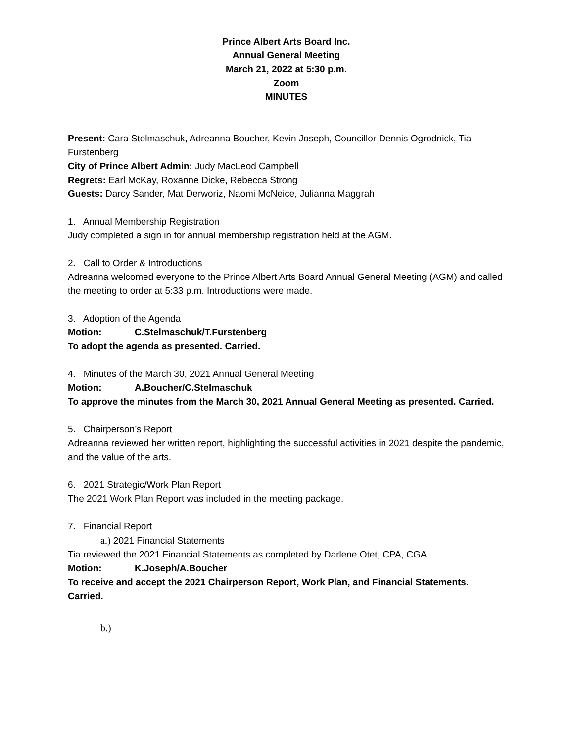Prince Albert Arts Board Inc.
Annual General Meeting
March 21, 2022 at 5:30 p.m.
Zoom
MINUTES
Present: Cara Stelmaschuk, Adreanna Boucher, Kevin Joseph, Councillor Dennis Ogrodnick, Tia Furstenberg
City of Prince Albert Admin: Judy MacLeod Campbell
Regrets: Earl McKay, Roxanne Dicke, Rebecca Strong
Guests: Darcy Sander, Mat Derworiz, Naomi McNeice, Julianna Maggrah
1. Annual Membership Registration
Judy completed a sign in for annual membership registration held at the AGM.
2. Call to Order & Introductions
Adreanna welcomed everyone to the Prince Albert Arts Board Annual General Meeting (AGM) and called the meeting to order at 5:33 p.m. Introductions were made.
3. Adoption of the Agenda
Motion: C.Stelmaschuk/T.Furstenberg
To adopt the agenda as presented. Carried.
4. Minutes of the March 30, 2021 Annual General Meeting
Motion: A.Boucher/C.Stelmaschuk
To approve the minutes from the March 30, 2021 Annual General Meeting as presented. Carried.
5. Chairperson’s Report
Adreanna reviewed her written report, highlighting the successful activities in 2021 despite the pandemic, and the value of the arts.
6. 2021 Strategic/Work Plan Report
The 2021 Work Plan Report was included in the meeting package.
7. Financial Report
a.) 2021 Financial Statements
Tia reviewed the 2021 Financial Statements as completed by Darlene Otet, CPA, CGA.
Motion: K.Joseph/A.Boucher
To receive and accept the 2021 Chairperson Report, Work Plan, and Financial Statements. Carried.
b.)